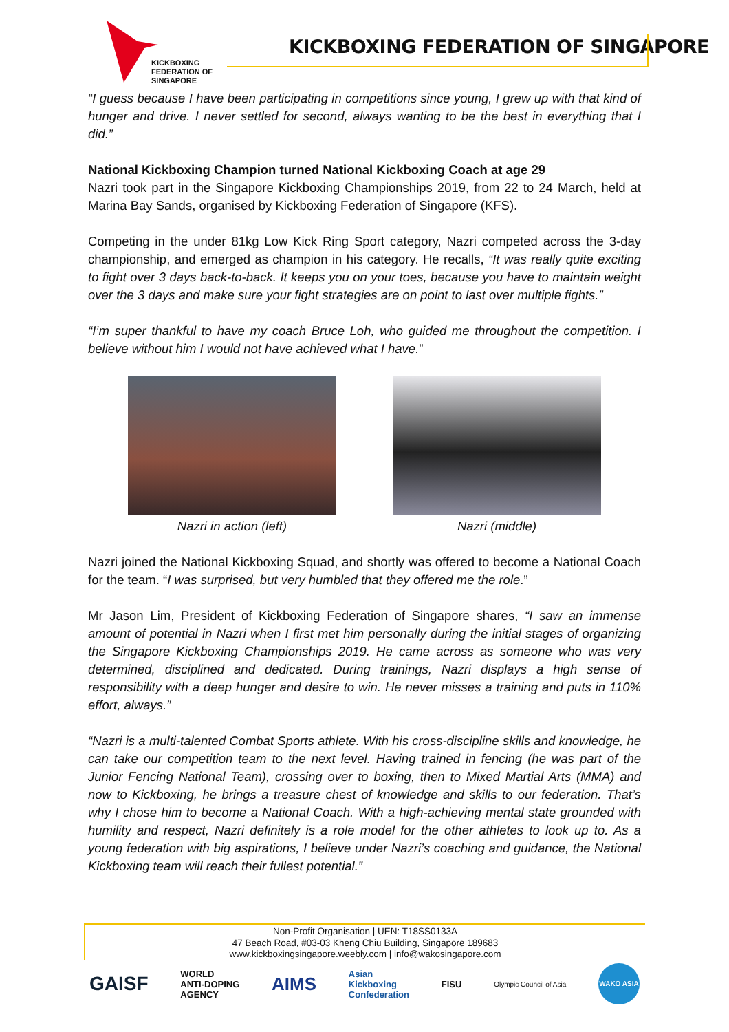KICKBOXING
FEDERATION OF
SINGAPORE
KICKBOXING FEDERATION OF SINGAPORE
“I guess because I have been participating in competitions since young, I grew up with that kind of hunger and drive. I never settled for second, always wanting to be the best in everything that I did.”
National Kickboxing Champion turned National Kickboxing Coach at age 29
Nazri took part in the Singapore Kickboxing Championships 2019, from 22 to 24 March, held at Marina Bay Sands, organised by Kickboxing Federation of Singapore (KFS).
Competing in the under 81kg Low Kick Ring Sport category, Nazri competed across the 3-day championship, and emerged as champion in his category. He recalls, “It was really quite exciting to fight over 3 days back-to-back. It keeps you on your toes, because you have to maintain weight over the 3 days and make sure your fight strategies are on point to last over multiple fights.”
“I’m super thankful to have my coach Bruce Loh, who guided me throughout the competition. I believe without him I would not have achieved what I have.”
Nazri in action (left) Nazri (middle)
Nazri joined the National Kickboxing Squad, and shortly was offered to become a National Coach for the team. “I was surprised, but very humbled that they offered me the role.”
Mr Jason Lim, President of Kickboxing Federation of Singapore shares, “I saw an immense amount of potential in Nazri when I first met him personally during the initial stages of organizing the Singapore Kickboxing Championships 2019. He came across as someone who was very determined, disciplined and dedicated. During trainings, Nazri displays a high sense of responsibility with a deep hunger and desire to win. He never misses a training and puts in 110% effort, always.”
“Nazri is a multi-talented Combat Sports athlete. With his cross-discipline skills and knowledge, he can take our competition team to the next level. Having trained in fencing (he was part of the Junior Fencing National Team), crossing over to boxing, then to Mixed Martial Arts (MMA) and now to Kickboxing, he brings a treasure chest of knowledge and skills to our federation. That’s why I chose him to become a National Coach. With a high-achieving mental state grounded with humility and respect, Nazri definitely is a role model for the other athletes to look up to. As a young federation with big aspirations, I believe under Nazri’s coaching and guidance, the National Kickboxing team will reach their fullest potential.”
Non-Profit Organisation | UEN: T18SS0133A
47 Beach Road, #03-03 Kheng Chiu Building, Singapore 189683
www.kickboxingsingapore.weebly.com | info@wakosingapore.com
GAISF WORLD
ANTI-DOPING
AGENCY AIMS Asian
Kickboxing
Confederation FISU Olympic Council of Asia WAKO ASIA